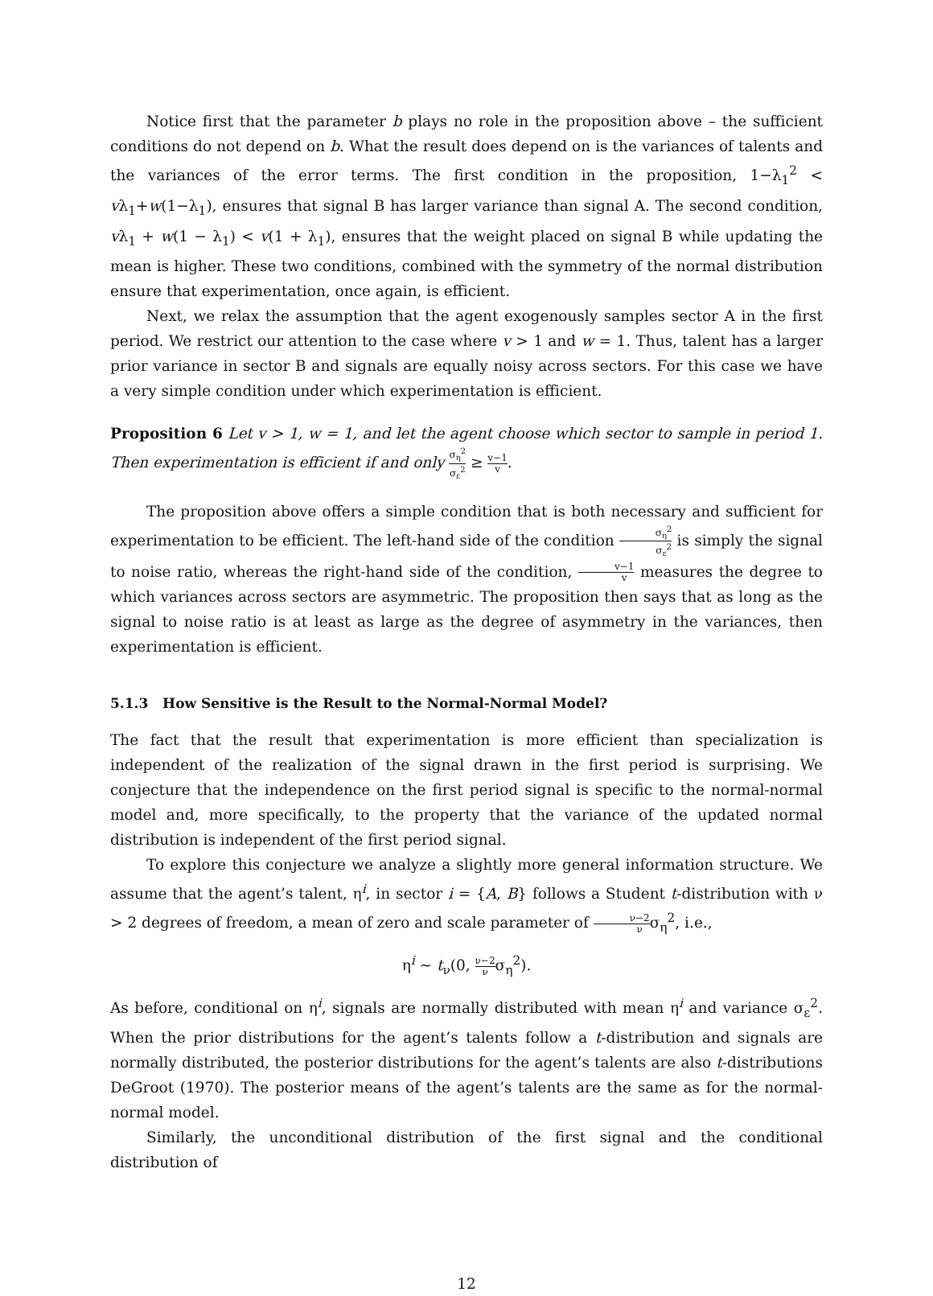Notice first that the parameter b plays no role in the proposition above – the sufficient conditions do not depend on b. What the result does depend on is the variances of talents and the variances of the error terms. The first condition in the proposition, 1−λ<sub>1</sub><sup>2</sup> < vλ<sub>1</sub>+w(1−λ<sub>1</sub>), ensures that signal B has larger variance than signal A. The second condition, vλ<sub>1</sub> + w(1 − λ<sub>1</sub>) < v(1 + λ<sub>1</sub>), ensures that the weight placed on signal B while updating the mean is higher. These two conditions, combined with the symmetry of the normal distribution ensure that experimentation, once again, is efficient.
Next, we relax the assumption that the agent exogenously samples sector A in the first period. We restrict our attention to the case where v > 1 and w = 1. Thus, talent has a larger prior variance in sector B and signals are equally noisy across sectors. For this case we have a very simple condition under which experimentation is efficient.
Proposition 6 Let v > 1, w = 1, and let the agent choose which sector to sample in period 1. Then experimentation is efficient if and only σ<sub>η</sub><sup>2</sup> σ<sub>ε</sub><sup>2</sup> ≥ v−1 v.
The proposition above offers a simple condition that is both necessary and sufficient for experimentation to be efficient. The left-hand side of the condition σ<sub>η</sub><sup>2</sup> σ<sub>ε</sub><sup>2</sup> is simply the signal to noise ratio, whereas the right-hand side of the condition, v−1 v measures the degree to which variances across sectors are asymmetric. The proposition then says that as long as the signal to noise ratio is at least as large as the degree of asymmetry in the variances, then experimentation is efficient.
5.1.3 How Sensitive is the Result to the Normal-Normal Model?
The fact that the result that experimentation is more efficient than specialization is independent of the realization of the signal drawn in the first period is surprising. We conjecture that the independence on the first period signal is specific to the normal-normal model and, more specifically, to the property that the variance of the updated normal distribution is independent of the first period signal.
To explore this conjecture we analyze a slightly more general information structure. We assume that the agent’s talent, η<sup>i</sup>, in sector i = {A, B} follows a Student t-distribution with ν > 2 degrees of freedom, a mean of zero and scale parameter of ν−2 νσ<sub>η</sub><sup>2</sup>, i.e.,
η<sup>i</sup> ∼ t<sub>ν</sub>(0, ν−2 νσ<sub>η</sub><sup>2</sup>).
As before, conditional on η<sup>i</sup>, signals are normally distributed with mean η<sup>i</sup> and variance σ<sub>ε</sub><sup>2</sup>. When the prior distributions for the agent’s talents follow a t-distribution and signals are normally distributed, the posterior distributions for the agent’s talents are also t-distributions DeGroot (1970). The posterior means of the agent’s talents are the same as for the normal-normal model.
Similarly, the unconditional distribution of the first signal and the conditional distribution of
12